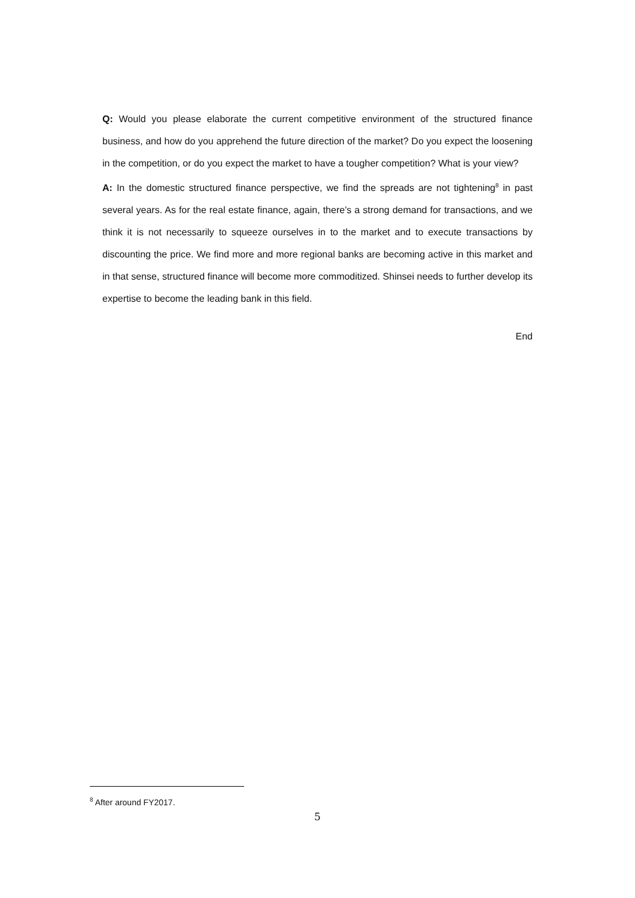Q: Would you please elaborate the current competitive environment of the structured finance business, and how do you apprehend the future direction of the market? Do you expect the loosening in the competition, or do you expect the market to have a tougher competition? What is your view?
A: In the domestic structured finance perspective, we find the spreads are not tightening<sup>8</sup> in past several years. As for the real estate finance, again, there’s a strong demand for transactions, and we think it is not necessarily to squeeze ourselves in to the market and to execute transactions by discounting the price. We find more and more regional banks are becoming active in this market and in that sense, structured finance will become more commoditized. Shinsei needs to further develop its expertise to become the leading bank in this field.
End
<sup>8</sup> After around FY2017.
5